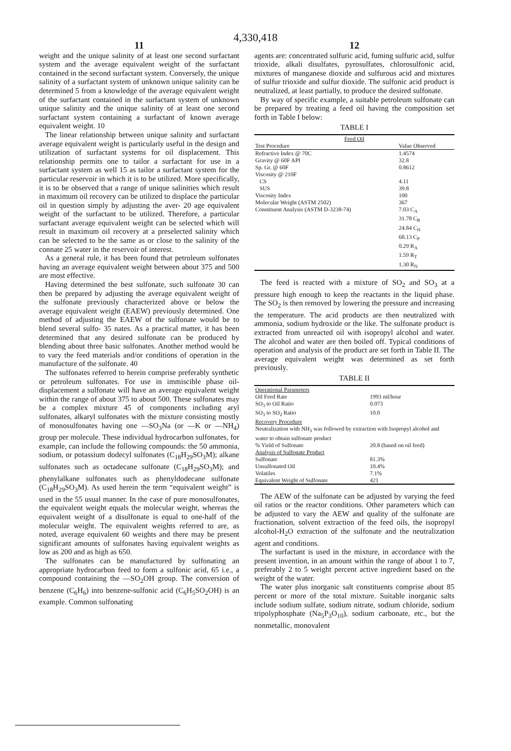4,330,418
11
weight and the unique salinity of at least one second surfactant system and the average equivalent weight of the surfactant contained in the second surfactant system. Conversely, the unique salinity of a surfactant system of unknown unique salinity can be determined 5 from a knowledge of the average equivalent weight of the surfactant contained in the surfactant system of unknown unique salinity and the unique salinity of at least one second surfactant system containing a surfactant of known average equivalent weight. 10
The linear relationship between unique salinity and surfactant average equivalent weight is particularly useful in the design and utilization of surfactant systems for oil displacement. This relationship permits one to tailor a surfactant for use in a surfactant system as well 15 as tailor a surfactant system for the particular reservoir in which it is to be utilized. More specifically, it is to be observed that a range of unique salinities which result in maximum oil recovery can be utilized to displace the particular oil in question simply by adjusting the aver- 20 age equivalent weight of the surfactant to be utilized. Therefore, a particular surfactant average equivalent weight can be selected which will result in maximum oil recovery at a preselected salinity which can be selected to be the same as or close to the salinity of the connate 25 water in the reservoir of interest.
As a general rule, it has been found that petroleum sulfonates having an average equivalent weight between about 375 and 500 are most effective.
Having determined the best sulfonate, such sulfonate 30 can then be prepared by adjusting the average equivalent weight of the sulfonate previously characterized above or below the average equivalent weight (EAEW) previously determined. One method of adjusting the EAEW of the sulfonate would be to blend several sulfo- 35 nates. As a practical matter, it has been determined that any desired sulfonate can be produced by blending about three basic sulfonates. Another method would be to vary the feed materials and/or conditions of operation in the manufacture of the sulfonate. 40
The sulfonates referred to herein comprise preferably synthetic or petroleum sulfonates. For use in immiscible phase oil-displacement a sulfonate will have an average equivalent weight within the range of about 375 to about 500. These sulfonates may be a complex mixture 45 of components including aryl sulfonates, alkaryl sulfonates with the mixture consisting mostly of monosulfonates having one —SO<sub>3</sub>Na (or —K or —NH<sub>4</sub>) group per molecule. These individual hydrocarbon sulfonates, for example, can include the following compounds: the 50 ammonia, sodium, or potassium dodecyl sulfonates (C<sub>18</sub>H<sub>29</sub>SO<sub>3</sub>M); alkane sulfonates such as octadecane sulfonate (C<sub>18</sub>H<sub>29</sub>SO<sub>3</sub>M); and phenylalkane sulfonates such as phenyldodecane sulfonate (C<sub>18</sub>H<sub>29</sub>SO<sub>3</sub>M). As used herein the term “equivalent weight” is used in the 55 usual manner. In the case of pure monosulfonates, the equivalent weight equals the molecular weight, whereas the equivalent weight of a disulfonate is equal to one-half of the molecular weight. The equivalent weights referred to are, as noted, average equivalent 60 weights and there may be present significant amounts of sulfonates having equivalent weights as low as 200 and as high as 650.
The sulfonates can be manufactured by sulfonating an appropriate hydrocarbon feed to form a sulfonic acid, 65 i.e., a compound containing the —SO<sub>2</sub>OH group. The conversion of benzene (C<sub>6</sub>H<sub>6</sub>) into benzene-sulfonic acid (C<sub>6</sub>H<sub>5</sub>SO<sub>2</sub>OH) is an example. Common sulfonating
12
agents are: concentrated sulfuric acid, fuming sulfuric acid, sulfur trioxide, alkali disulfates, pyrosulfates, chlorosulfonic acid, mixtures of manganese dioxide and sulfurous acid and mixtures of sulfur trioxide and sulfur dioxide. The sulfonic acid product is neutralized, at least partially, to produce the desired sulfonate.
By way of specific example, a suitable petroleum sulfonate can be prepared by treating a feed oil having the composition set forth in Table I below:
TABLE I
| Feed Oil | |
| --- | --- |
| Test Procedure | Value Observed |
| Refractive Index @ 70C | 1.4574 |
| Gravity @ 60F API | 32.8 |
| Sp. Gr. @ 60F | 0.8612 |
| Viscosity @ 210F | |
| CS | 4.11 |
| SUS | 39.8 |
| Viscosity Index | 100 |
| Molecular Weight (ASTM 2502) | 367 |
| Constituent Analysis (ASTM D-3238-74) | 7.03 C<sub>A</sub> |
| | 31.78 C<sub>R</sub> |
| | 24.84 C<sub>N</sub> |
| | 68.13 C<sub>P</sub> |
| | 0.29 R<sub>A</sub> |
| | 1.59 R<sub>T</sub> |
| | 1.30 R<sub>N</sub> |
The feed is reacted with a mixture of SO<sub>2</sub> and SO<sub>3</sub> at a pressure high enough to keep the reactants in the liquid phase. The SO<sub>2</sub> is then removed by lowering the pressure and increasing the temperature. The acid products are then neutralized with ammonia, sodium hydroxide or the like. The sulfonate product is extracted from unreacted oil with isopropyl alcohol and water. The alcohol and water are then boiled off. Typical conditions of operation and analysis of the product are set forth in Table II. The average equivalent weight was determined as set forth previously.
TABLE II
| Operational Parameters | |
| Oil Feed Rate | 1993 ml/hour |
| SO<sub>3</sub> to Oil Ratio | 0.073 |
| SO<sub>3</sub> to SO<sub>2</sub> Ratio | 10.0 |
| Recovery Procedure | |
| Neutralization with NH<sub>3</sub> was followed by extraction with Isopropyl alcohol and water to obtain sulfonate product | |
| % Yield of Sulfonate | 20.8 (based on oil feed) |
| Analysis of Sulfonate Product | |
| Sulfonate | 81.3% |
| Unsulfonated Oil | 10.4% |
| Volatiles | 7.1% |
| Equivalent Weight of Sulfonate | 421 |
The AEW of the sulfonate can be adjusted by varying the feed oil ratios or the reactor conditions. Other parameters which can be adjusted to vary the AEW and quality of the sulfonate are fractionation, solvent extraction of the feed oils, the isopropyl alcohol-H<sub>2</sub>O extraction of the sulfonate and the neutralization agent and conditions.
The surfactant is used in the mixture, in accordance with the present invention, in an amount within the range of about 1 to 7, preferably 2 to 5 weight percent active ingredient based on the weight of the water.
The water plus inorganic salt constituents comprise about 85 percent or more of the total mixture. Suitable inorganic salts include sodium sulfate, sodium nitrate, sodium chloride, sodium tripolyphosphate (Na<sub>5</sub>P<sub>3</sub>O<sub>10</sub>), sodium carbonate, etc., but the nonmetallic, monovalent